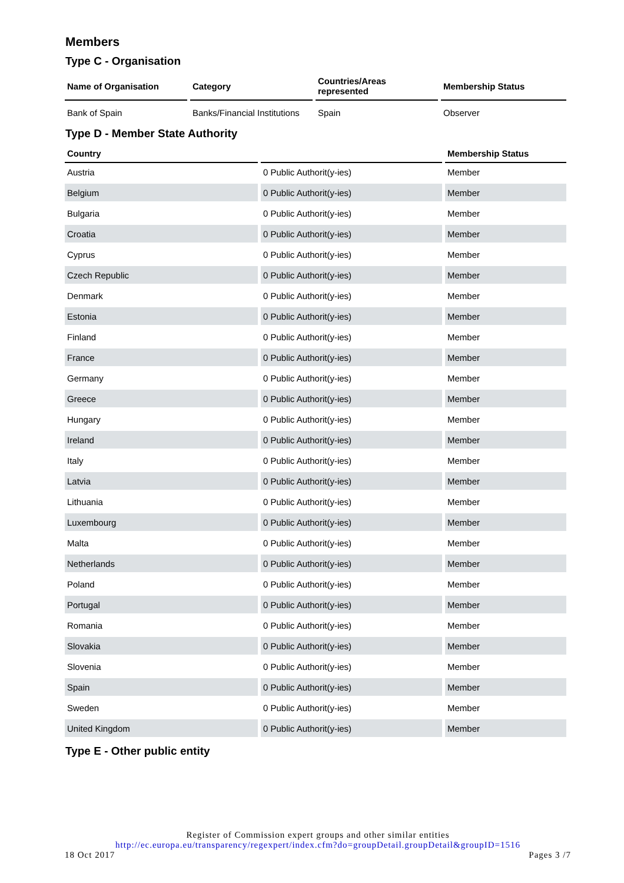Members
Type C - Organisation
| Name of Organisation | Category | Countries/Areas represented | Membership Status |
| --- | --- | --- | --- |
| Bank of Spain | Banks/Financial Institutions | Spain | Observer |
Type D - Member State Authority
| Country | | Membership Status |
| --- | --- | --- |
| Austria | 0 Public Authorit(y-ies) | Member |
| Belgium | 0 Public Authorit(y-ies) | Member |
| Bulgaria | 0 Public Authorit(y-ies) | Member |
| Croatia | 0 Public Authorit(y-ies) | Member |
| Cyprus | 0 Public Authorit(y-ies) | Member |
| Czech Republic | 0 Public Authorit(y-ies) | Member |
| Denmark | 0 Public Authorit(y-ies) | Member |
| Estonia | 0 Public Authorit(y-ies) | Member |
| Finland | 0 Public Authorit(y-ies) | Member |
| France | 0 Public Authorit(y-ies) | Member |
| Germany | 0 Public Authorit(y-ies) | Member |
| Greece | 0 Public Authorit(y-ies) | Member |
| Hungary | 0 Public Authorit(y-ies) | Member |
| Ireland | 0 Public Authorit(y-ies) | Member |
| Italy | 0 Public Authorit(y-ies) | Member |
| Latvia | 0 Public Authorit(y-ies) | Member |
| Lithuania | 0 Public Authorit(y-ies) | Member |
| Luxembourg | 0 Public Authorit(y-ies) | Member |
| Malta | 0 Public Authorit(y-ies) | Member |
| Netherlands | 0 Public Authorit(y-ies) | Member |
| Poland | 0 Public Authorit(y-ies) | Member |
| Portugal | 0 Public Authorit(y-ies) | Member |
| Romania | 0 Public Authorit(y-ies) | Member |
| Slovakia | 0 Public Authorit(y-ies) | Member |
| Slovenia | 0 Public Authorit(y-ies) | Member |
| Spain | 0 Public Authorit(y-ies) | Member |
| Sweden | 0 Public Authorit(y-ies) | Member |
| United Kingdom | 0 Public Authorit(y-ies) | Member |
Type E - Other public entity
Register of Commission expert groups and other similar entities
http://ec.europa.eu/transparency/regexpert/index.cfm?do=groupDetail.groupDetail&groupID=1516
18 Oct 2017 Pages 3 /7